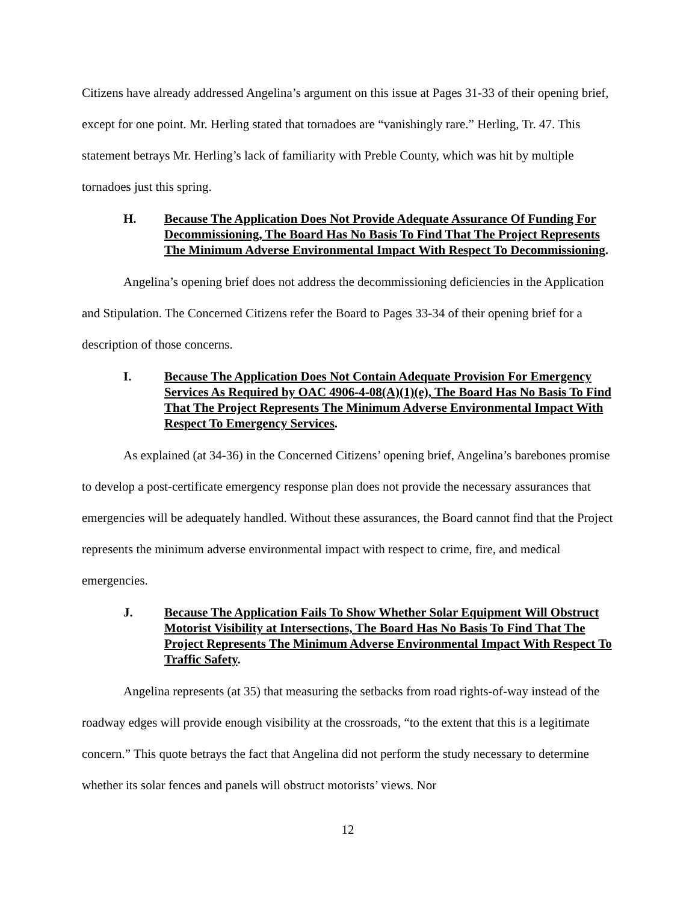Citizens have already addressed Angelina’s argument on this issue at Pages 31-33 of their opening brief, except for one point. Mr. Herling stated that tornadoes are “vanishingly rare.” Herling, Tr. 47. This statement betrays Mr. Herling’s lack of familiarity with Preble County, which was hit by multiple tornadoes just this spring.
H. Because The Application Does Not Provide Adequate Assurance Of Funding For Decommissioning, The Board Has No Basis To Find That The Project Represents The Minimum Adverse Environmental Impact With Respect To Decommissioning.
Angelina’s opening brief does not address the decommissioning deficiencies in the Application and Stipulation. The Concerned Citizens refer the Board to Pages 33-34 of their opening brief for a description of those concerns.
I. Because The Application Does Not Contain Adequate Provision For Emergency Services As Required by OAC 4906-4-08(A)(1)(e), The Board Has No Basis To Find That The Project Represents The Minimum Adverse Environmental Impact With Respect To Emergency Services.
As explained (at 34-36) in the Concerned Citizens’ opening brief, Angelina’s barebones promise to develop a post-certificate emergency response plan does not provide the necessary assurances that emergencies will be adequately handled. Without these assurances, the Board cannot find that the Project represents the minimum adverse environmental impact with respect to crime, fire, and medical emergencies.
J. Because The Application Fails To Show Whether Solar Equipment Will Obstruct Motorist Visibility at Intersections, The Board Has No Basis To Find That The Project Represents The Minimum Adverse Environmental Impact With Respect To Traffic Safety.
Angelina represents (at 35) that measuring the setbacks from road rights-of-way instead of the roadway edges will provide enough visibility at the crossroads, “to the extent that this is a legitimate concern.” This quote betrays the fact that Angelina did not perform the study necessary to determine whether its solar fences and panels will obstruct motorists’ views. Nor
12